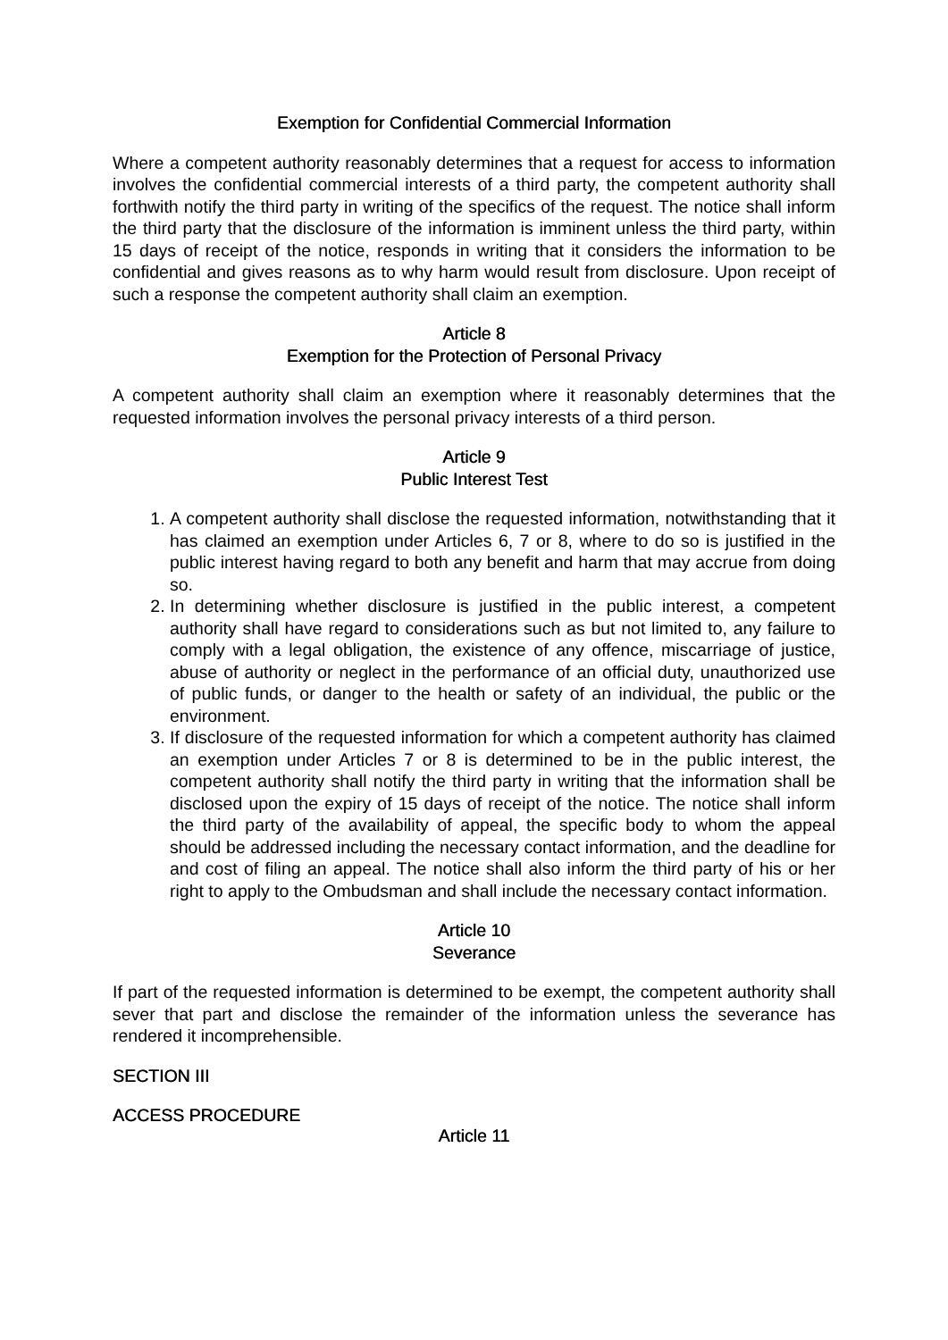Exemption for Confidential Commercial Information
Where a competent authority reasonably determines that a request for access to information involves the confidential commercial interests of a third party, the competent authority shall forthwith notify the third party in writing of the specifics of the request. The notice shall inform the third party that the disclosure of the information is imminent unless the third party, within 15 days of receipt of the notice, responds in writing that it considers the information to be confidential and gives reasons as to why harm would result from disclosure. Upon receipt of such a response the competent authority shall claim an exemption.
Article 8
Exemption for the Protection of Personal Privacy
A competent authority shall claim an exemption where it reasonably determines that the requested information involves the personal privacy interests of a third person.
Article 9
Public Interest Test
1. A competent authority shall disclose the requested information, notwithstanding that it has claimed an exemption under Articles 6, 7 or 8, where to do so is justified in the public interest having regard to both any benefit and harm that may accrue from doing so.
2. In determining whether disclosure is justified in the public interest, a competent authority shall have regard to considerations such as but not limited to, any failure to comply with a legal obligation, the existence of any offence, miscarriage of justice, abuse of authority or neglect in the performance of an official duty, unauthorized use of public funds, or danger to the health or safety of an individual, the public or the environment.
3. If disclosure of the requested information for which a competent authority has claimed an exemption under Articles 7 or 8 is determined to be in the public interest, the competent authority shall notify the third party in writing that the information shall be disclosed upon the expiry of 15 days of receipt of the notice. The notice shall inform the third party of the availability of appeal, the specific body to whom the appeal should be addressed including the necessary contact information, and the deadline for and cost of filing an appeal. The notice shall also inform the third party of his or her right to apply to the Ombudsman and shall include the necessary contact information.
Article 10
Severance
If part of the requested information is determined to be exempt, the competent authority shall sever that part and disclose the remainder of the information unless the severance has rendered it incomprehensible.
SECTION III
ACCESS PROCEDURE
Article 11